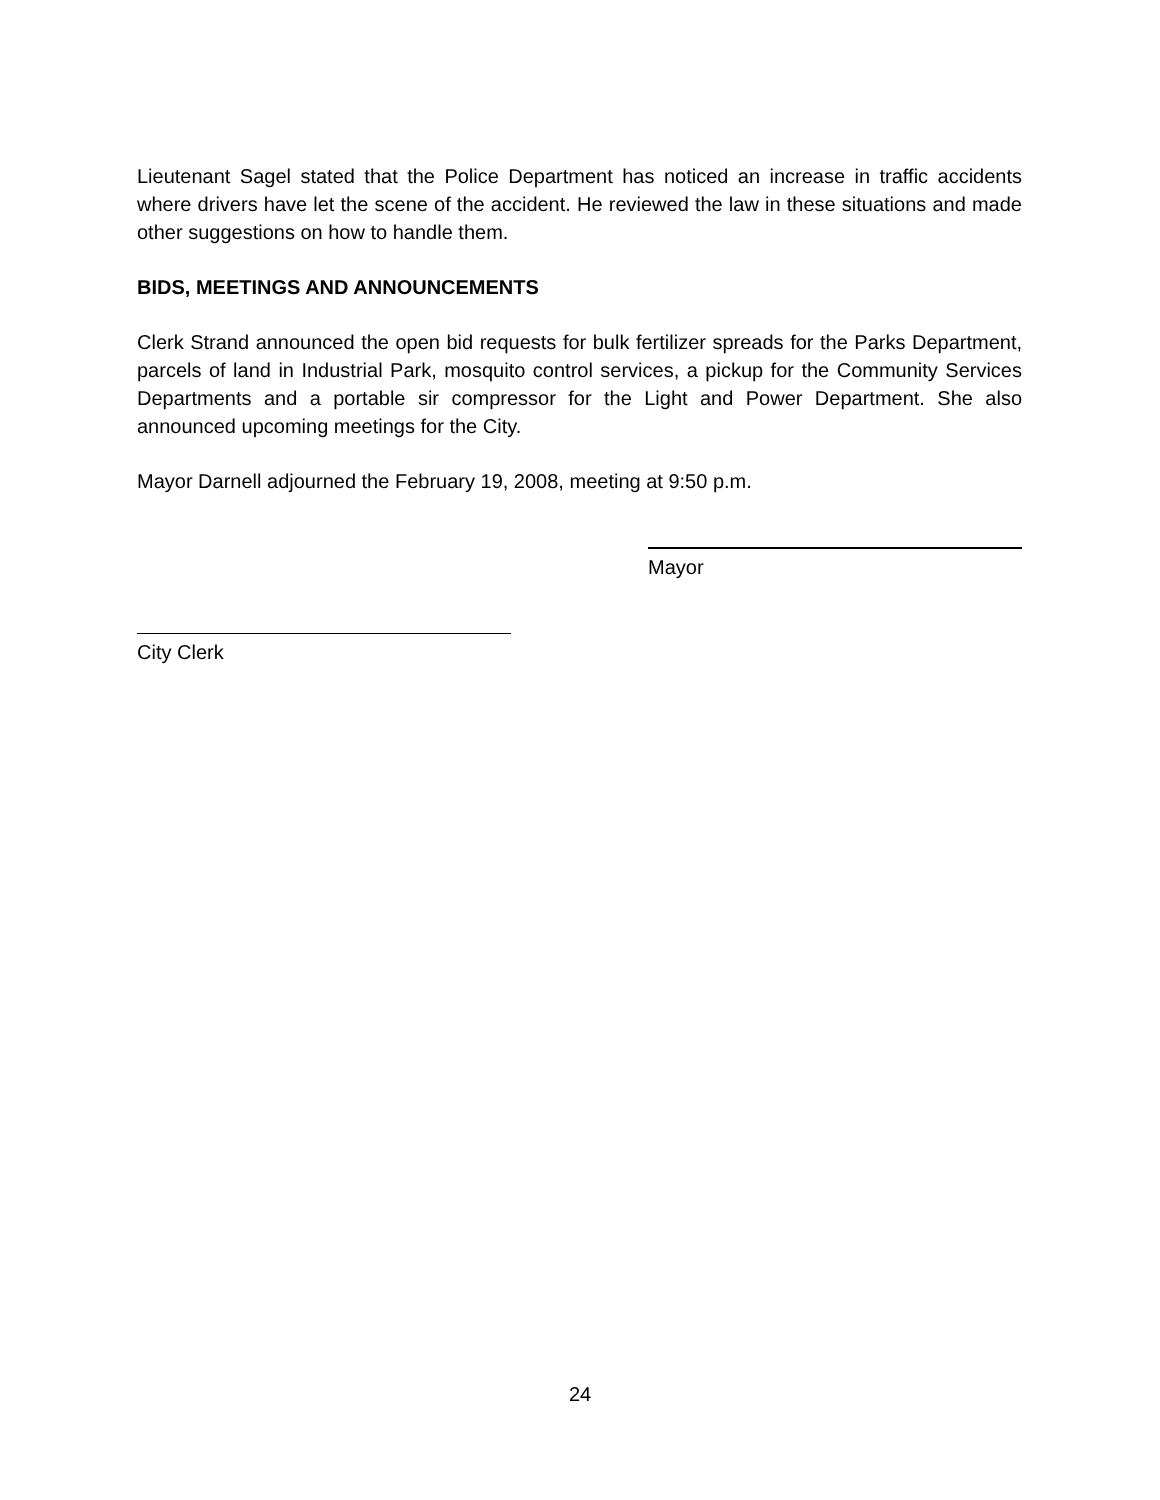Lieutenant Sagel stated that the Police Department has noticed an increase in traffic accidents where drivers have let the scene of the accident. He reviewed the law in these situations and made other suggestions on how to handle them.
BIDS, MEETINGS AND ANNOUNCEMENTS
Clerk Strand announced the open bid requests for bulk fertilizer spreads for the Parks Department, parcels of land in Industrial Park, mosquito control services, a pickup for the Community Services Departments and a portable sir compressor for the Light and Power Department. She also announced upcoming meetings for the City.
Mayor Darnell adjourned the February 19, 2008, meeting at 9:50 p.m.
Mayor
City Clerk
24